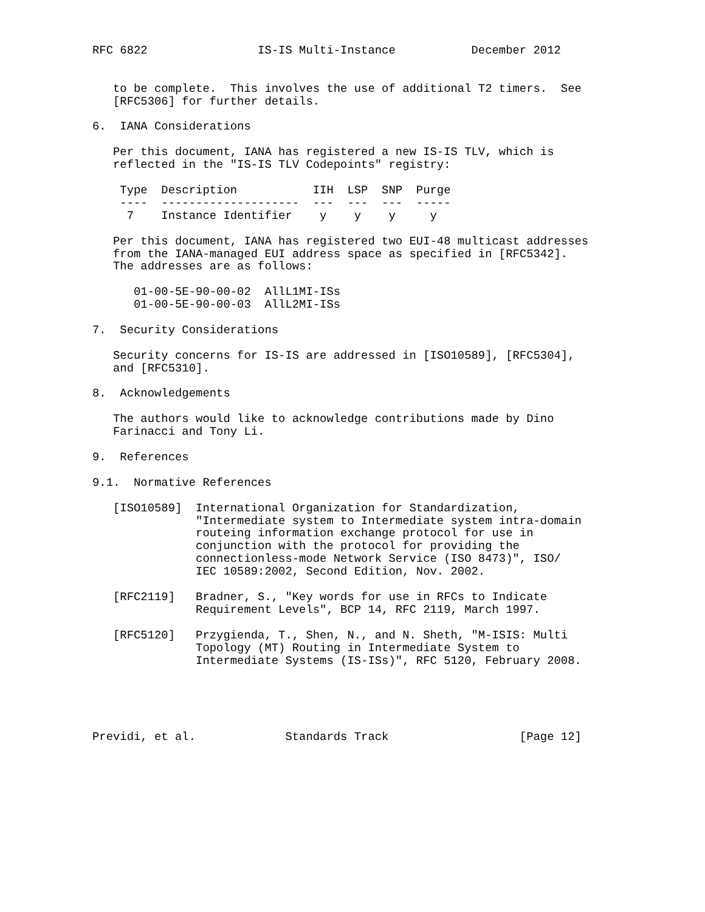RFC 6822                IS-IS Multi-Instance           December 2012


   to be complete.  This involves the use of additional T2 timers.  See
   [RFC5306] for further details.

6.  IANA Considerations

   Per this document, IANA has registered a new IS-IS TLV, which is
   reflected in the "IS-IS TLV Codepoints" registry:

    Type  Description           IIH  LSP  SNP  Purge
    ----  --------------------  ---  ---  ---  -----
     7    Instance Identifier    y    y    y     y

   Per this document, IANA has registered two EUI-48 multicast addresses
   from the IANA-managed EUI address space as specified in [RFC5342].
   The addresses are as follows:

      01-00-5E-90-00-02  AllL1MI-ISs
      01-00-5E-90-00-03  AllL2MI-ISs

7.  Security Considerations

   Security concerns for IS-IS are addressed in [ISO10589], [RFC5304],
   and [RFC5310].

8.  Acknowledgements

   The authors would like to acknowledge contributions made by Dino
   Farinacci and Tony Li.

9.  References

9.1.  Normative References

   [ISO10589]  International Organization for Standardization,
               "Intermediate system to Intermediate system intra-domain
               routeing information exchange protocol for use in
               conjunction with the protocol for providing the
               connectionless-mode Network Service (ISO 8473)", ISO/
               IEC 10589:2002, Second Edition, Nov. 2002.

   [RFC2119]   Bradner, S., "Key words for use in RFCs to Indicate
               Requirement Levels", BCP 14, RFC 2119, March 1997.

   [RFC5120]   Przygienda, T., Shen, N., and N. Sheth, "M-ISIS: Multi
               Topology (MT) Routing in Intermediate System to
               Intermediate Systems (IS-ISs)", RFC 5120, February 2008.





Previdi, et al.             Standards Track                   [Page 12]